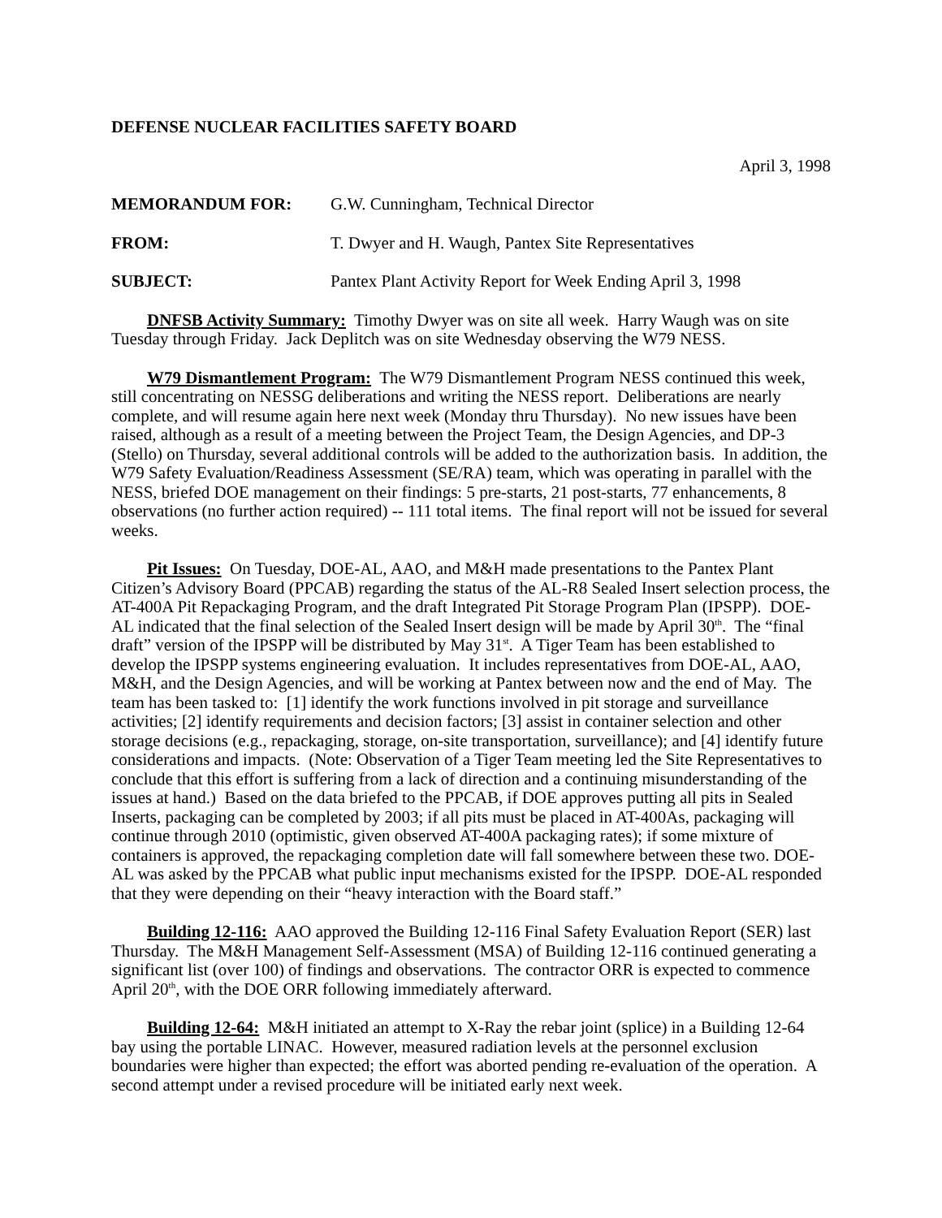DEFENSE NUCLEAR FACILITIES SAFETY BOARD
April 3, 1998
MEMORANDUM FOR: G.W. Cunningham, Technical Director
FROM: T. Dwyer and H. Waugh, Pantex Site Representatives
SUBJECT: Pantex Plant Activity Report for Week Ending April 3, 1998
DNFSB Activity Summary: Timothy Dwyer was on site all week. Harry Waugh was on site Tuesday through Friday. Jack Deplitch was on site Wednesday observing the W79 NESS.
W79 Dismantlement Program: The W79 Dismantlement Program NESS continued this week, still concentrating on NESSG deliberations and writing the NESS report. Deliberations are nearly complete, and will resume again here next week (Monday thru Thursday). No new issues have been raised, although as a result of a meeting between the Project Team, the Design Agencies, and DP-3 (Stello) on Thursday, several additional controls will be added to the authorization basis. In addition, the W79 Safety Evaluation/Readiness Assessment (SE/RA) team, which was operating in parallel with the NESS, briefed DOE management on their findings: 5 pre-starts, 21 post-starts, 77 enhancements, 8 observations (no further action required) -- 111 total items. The final report will not be issued for several weeks.
Pit Issues: On Tuesday, DOE-AL, AAO, and M&H made presentations to the Pantex Plant Citizen’s Advisory Board (PPCAB) regarding the status of the AL-R8 Sealed Insert selection process, the AT-400A Pit Repackaging Program, and the draft Integrated Pit Storage Program Plan (IPSPP). DOE-AL indicated that the final selection of the Sealed Insert design will be made by April 30<sup>th</sup>. The “final draft” version of the IPSPP will be distributed by May 31<sup>st</sup>. A Tiger Team has been established to develop the IPSPP systems engineering evaluation. It includes representatives from DOE-AL, AAO, M&H, and the Design Agencies, and will be working at Pantex between now and the end of May. The team has been tasked to: [1] identify the work functions involved in pit storage and surveillance activities; [2] identify requirements and decision factors; [3] assist in container selection and other storage decisions (e.g., repackaging, storage, on-site transportation, surveillance); and [4] identify future considerations and impacts. (Note: Observation of a Tiger Team meeting led the Site Representatives to conclude that this effort is suffering from a lack of direction and a continuing misunderstanding of the issues at hand.) Based on the data briefed to the PPCAB, if DOE approves putting all pits in Sealed Inserts, packaging can be completed by 2003; if all pits must be placed in AT-400As, packaging will continue through 2010 (optimistic, given observed AT-400A packaging rates); if some mixture of containers is approved, the repackaging completion date will fall somewhere between these two. DOE-AL was asked by the PPCAB what public input mechanisms existed for the IPSPP. DOE-AL responded that they were depending on their “heavy interaction with the Board staff.”
Building 12-116: AAO approved the Building 12-116 Final Safety Evaluation Report (SER) last Thursday. The M&H Management Self-Assessment (MSA) of Building 12-116 continued generating a significant list (over 100) of findings and observations. The contractor ORR is expected to commence April 20<sup>th</sup>, with the DOE ORR following immediately afterward.
Building 12-64: M&H initiated an attempt to X-Ray the rebar joint (splice) in a Building 12-64 bay using the portable LINAC. However, measured radiation levels at the personnel exclusion boundaries were higher than expected; the effort was aborted pending re-evaluation of the operation. A second attempt under a revised procedure will be initiated early next week.